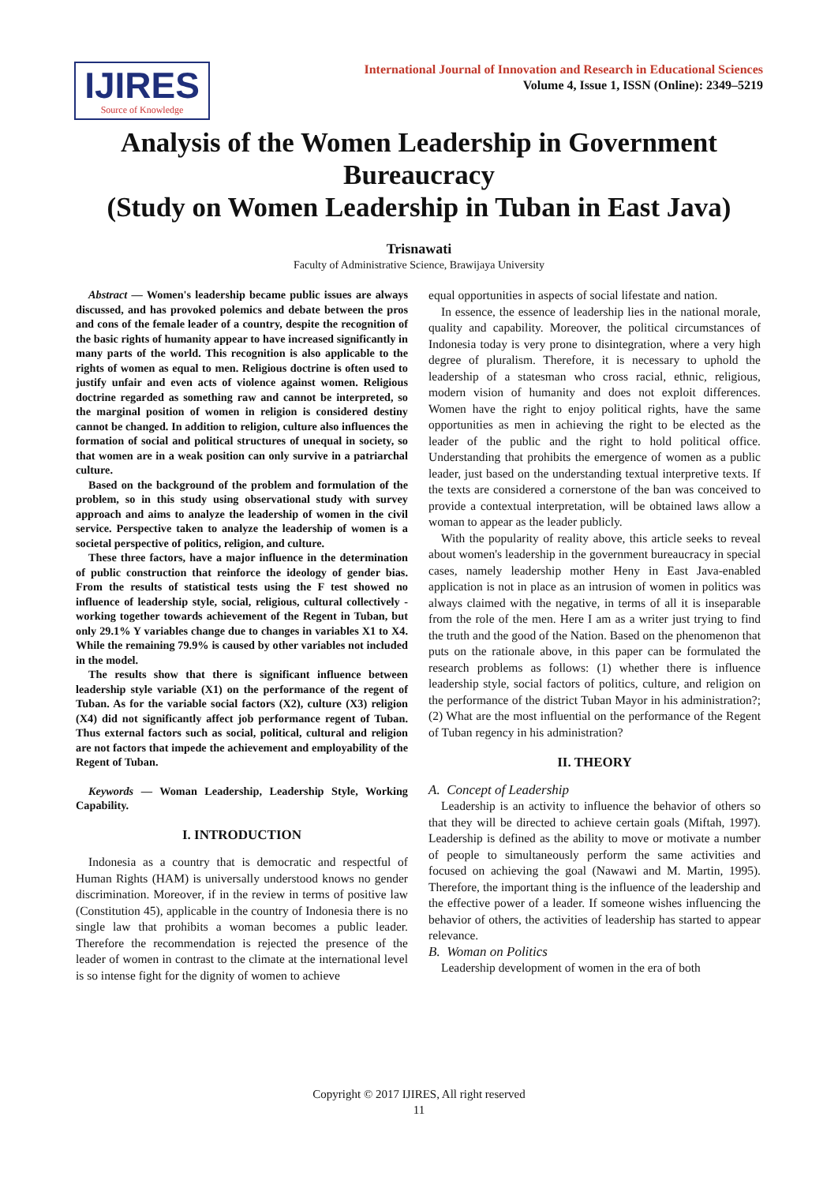IJIRES
Source of Knowledge
International Journal of Innovation and Research in Educational Sciences
Volume 4, Issue 1, ISSN (Online): 2349–5219
Analysis of the Women Leadership in Government Bureaucracy
(Study on Women Leadership in Tuban in East Java)
Trisnawati
Faculty of Administrative Science, Brawijaya University
Abstract — Women's leadership became public issues are always discussed, and has provoked polemics and debate between the pros and cons of the female leader of a country, despite the recognition of the basic rights of humanity appear to have increased significantly in many parts of the world. This recognition is also applicable to the rights of women as equal to men. Religious doctrine is often used to justify unfair and even acts of violence against women. Religious doctrine regarded as something raw and cannot be interpreted, so the marginal position of women in religion is considered destiny cannot be changed. In addition to religion, culture also influences the formation of social and political structures of unequal in society, so that women are in a weak position can only survive in a patriarchal culture.
Based on the background of the problem and formulation of the problem, so in this study using observational study with survey approach and aims to analyze the leadership of women in the civil service. Perspective taken to analyze the leadership of women is a societal perspective of politics, religion, and culture.
These three factors, have a major influence in the determination of public construction that reinforce the ideology of gender bias. From the results of statistical tests using the F test showed no influence of leadership style, social, religious, cultural collectively - working together towards achievement of the Regent in Tuban, but only 29.1% Y variables change due to changes in variables X1 to X4. While the remaining 79.9% is caused by other variables not included in the model.
The results show that there is significant influence between leadership style variable (X1) on the performance of the regent of Tuban. As for the variable social factors (X2), culture (X3) religion (X4) did not significantly affect job performance regent of Tuban. Thus external factors such as social, political, cultural and religion are not factors that impede the achievement and employability of the Regent of Tuban.
Keywords — Woman Leadership, Leadership Style, Working Capability.
I. INTRODUCTION
Indonesia as a country that is democratic and respectful of Human Rights (HAM) is universally understood knows no gender discrimination. Moreover, if in the review in terms of positive law (Constitution 45), applicable in the country of Indonesia there is no single law that prohibits a woman becomes a public leader. Therefore the recommendation is rejected the presence of the leader of women in contrast to the climate at the international level is so intense fight for the dignity of women to achieve
equal opportunities in aspects of social lifestate and nation.
In essence, the essence of leadership lies in the national morale, quality and capability. Moreover, the political circumstances of Indonesia today is very prone to disintegration, where a very high degree of pluralism. Therefore, it is necessary to uphold the leadership of a statesman who cross racial, ethnic, religious, modern vision of humanity and does not exploit differences. Women have the right to enjoy political rights, have the same opportunities as men in achieving the right to be elected as the leader of the public and the right to hold political office. Understanding that prohibits the emergence of women as a public leader, just based on the understanding textual interpretive texts. If the texts are considered a cornerstone of the ban was conceived to provide a contextual interpretation, will be obtained laws allow a woman to appear as the leader publicly.
With the popularity of reality above, this article seeks to reveal about women's leadership in the government bureaucracy in special cases, namely leadership mother Heny in East Java-enabled application is not in place as an intrusion of women in politics was always claimed with the negative, in terms of all it is inseparable from the role of the men. Here I am as a writer just trying to find the truth and the good of the Nation. Based on the phenomenon that puts on the rationale above, in this paper can be formulated the research problems as follows: (1) whether there is influence leadership style, social factors of politics, culture, and religion on the performance of the district Tuban Mayor in his administration?; (2) What are the most influential on the performance of the Regent of Tuban regency in his administration?
II. THEORY
A. Concept of Leadership
Leadership is an activity to influence the behavior of others so that they will be directed to achieve certain goals (Miftah, 1997). Leadership is defined as the ability to move or motivate a number of people to simultaneously perform the same activities and focused on achieving the goal (Nawawi and M. Martin, 1995). Therefore, the important thing is the influence of the leadership and the effective power of a leader. If someone wishes influencing the behavior of others, the activities of leadership has started to appear relevance.
B. Woman on Politics
Leadership development of women in the era of both
Copyright © 2017 IJIRES, All right reserved
11